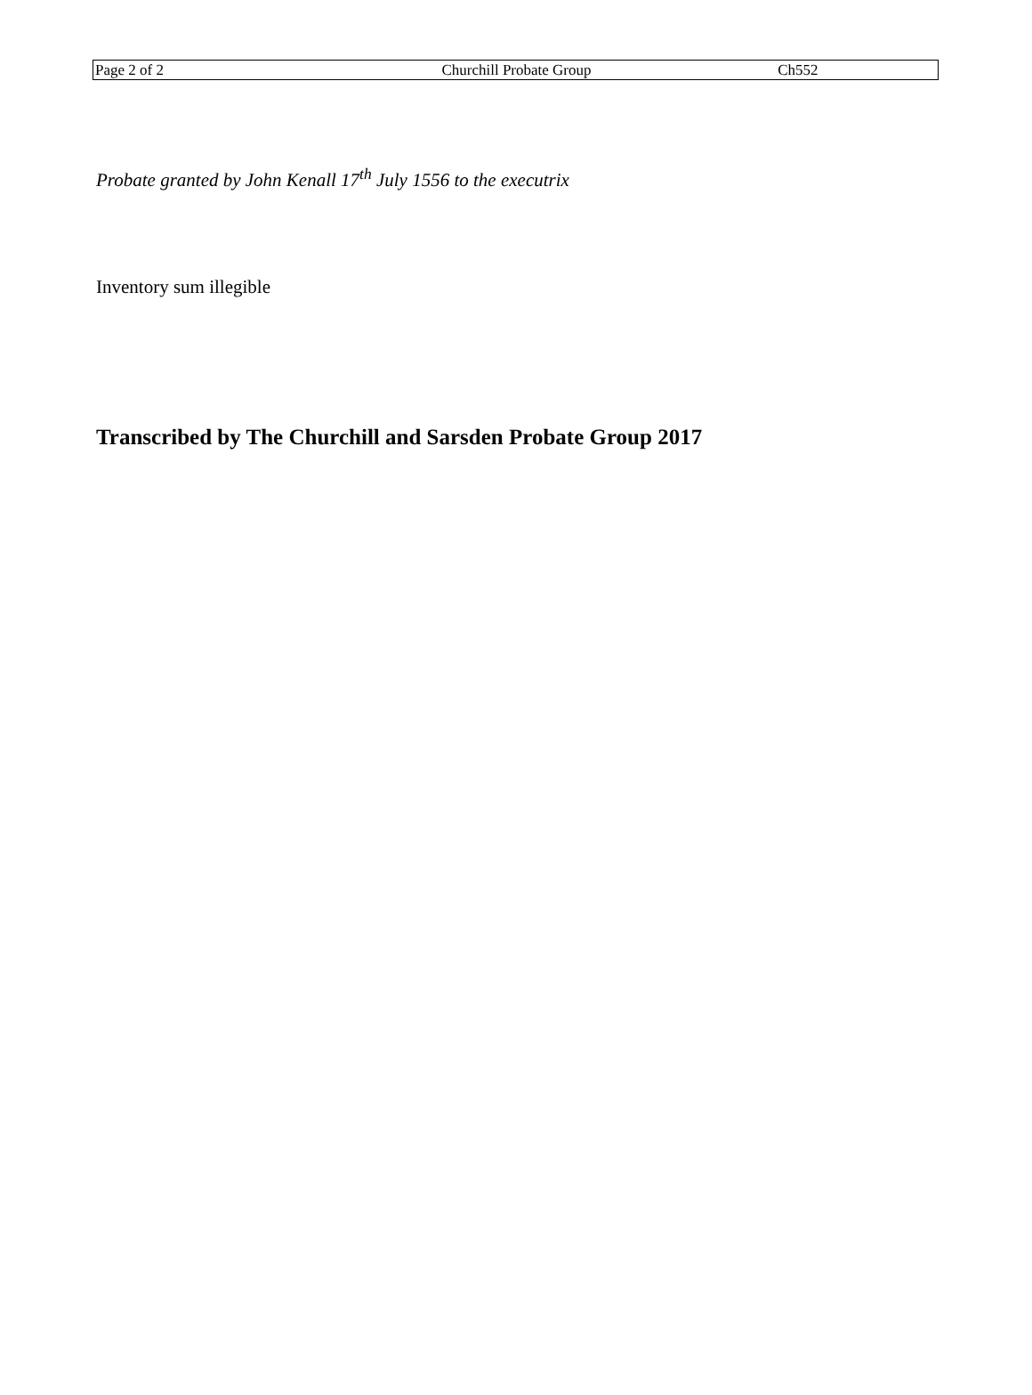Page 2 of 2 Churchill Probate Group Ch552
Probate granted by John Kenall 17<sup>th</sup> July 1556 to the executrix
Inventory sum illegible
Transcribed by The Churchill and Sarsden Probate Group 2017